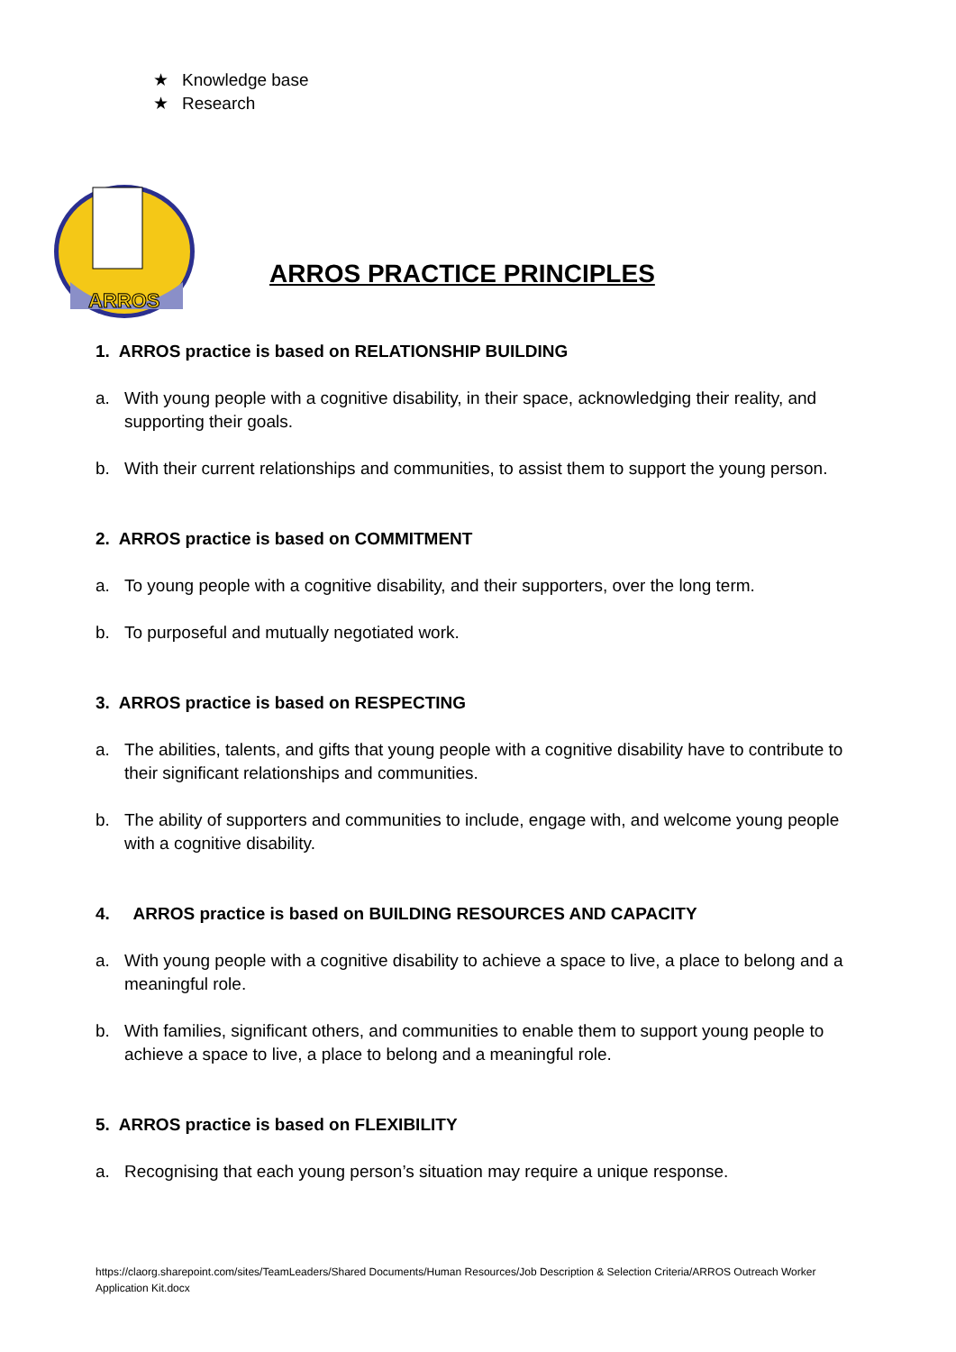★ Knowledge base
★ Research
ARROS
ARROS PRACTICE PRINCIPLES
1. ARROS practice is based on RELATIONSHIP BUILDING
a. With young people with a cognitive disability, in their space, acknowledging their reality, and supporting their goals.
b. With their current relationships and communities, to assist them to support the young person.
2. ARROS practice is based on COMMITMENT
a. To young people with a cognitive disability, and their supporters, over the long term.
b. To purposeful and mutually negotiated work.
3. ARROS practice is based on RESPECTING
a. The abilities, talents, and gifts that young people with a cognitive disability have to contribute to their significant relationships and communities.
b. The ability of supporters and communities to include, engage with, and welcome young people with a cognitive disability.
4. ARROS practice is based on BUILDING RESOURCES AND CAPACITY
a. With young people with a cognitive disability to achieve a space to live, a place to belong and a meaningful role.
b. With families, significant others, and communities to enable them to support young people to achieve a space to live, a place to belong and a meaningful role.
5. ARROS practice is based on FLEXIBILITY
a. Recognising that each young person’s situation may require a unique response.
https://claorg.sharepoint.com/sites/TeamLeaders/Shared Documents/Human Resources/Job Description & Selection Criteria/ARROS Outreach Worker Application Kit.docx